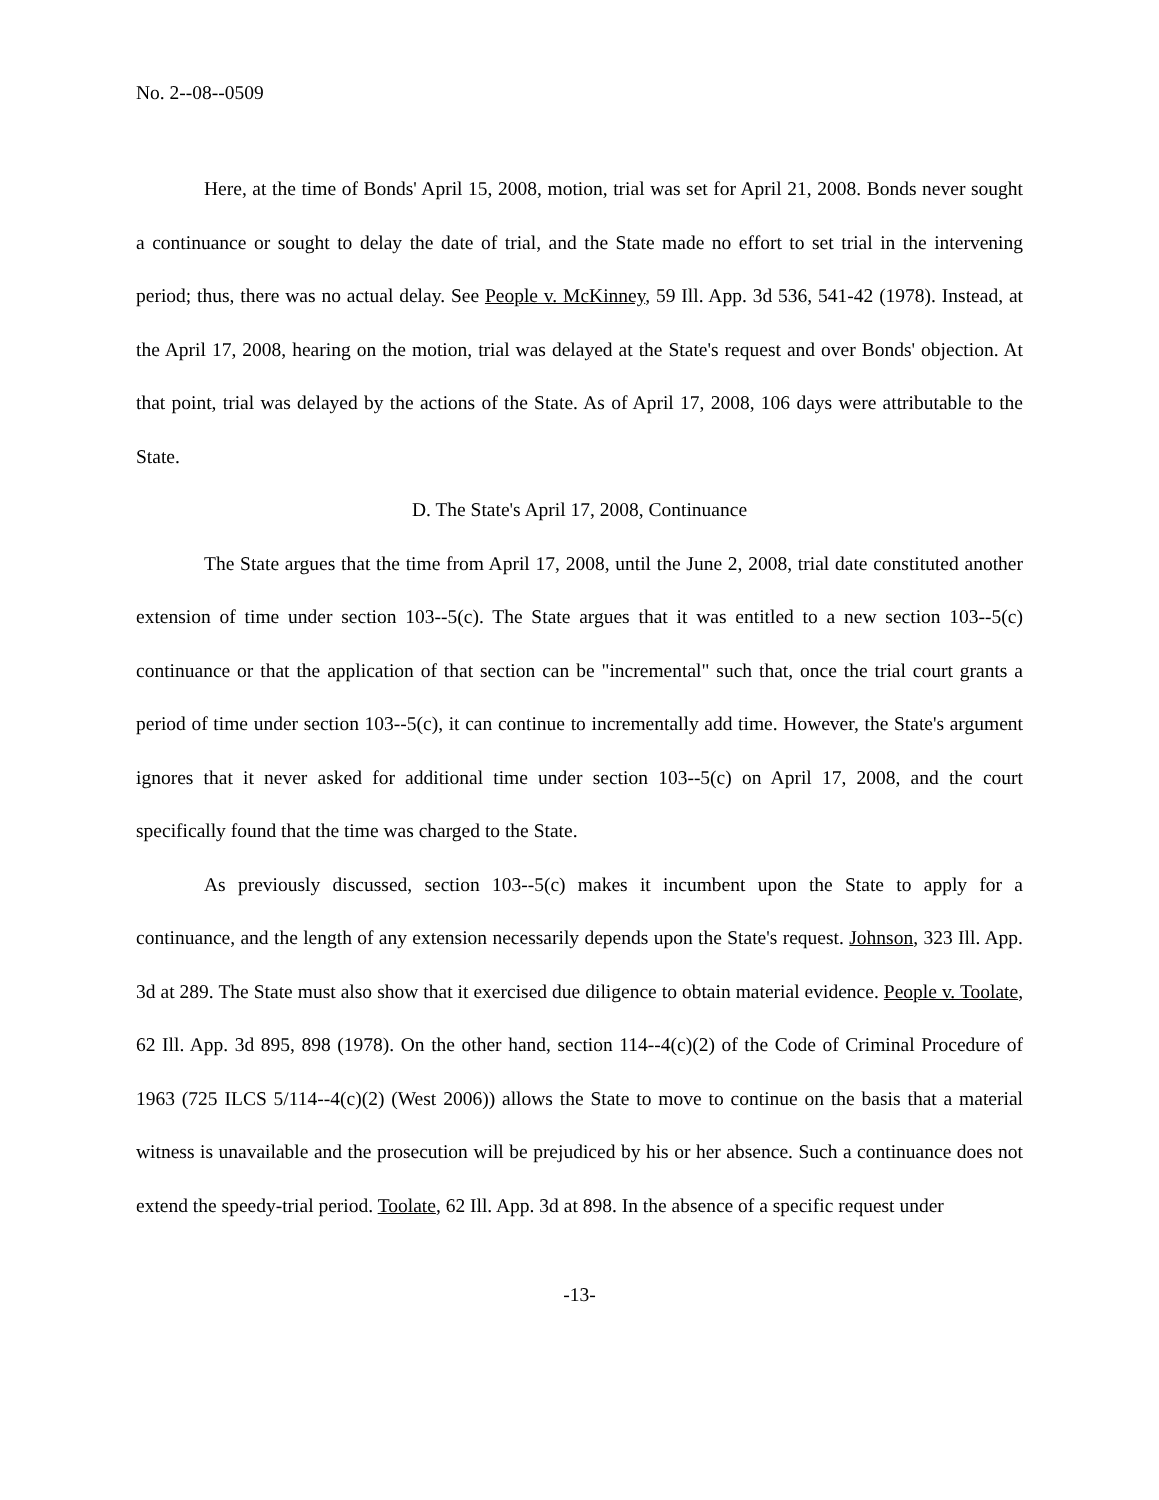No. 2--08--0509
Here, at the time of Bonds' April 15, 2008, motion, trial was set for April 21, 2008. Bonds never sought a continuance or sought to delay the date of trial, and the State made no effort to set trial in the intervening period; thus, there was no actual delay. See People v. McKinney, 59 Ill. App. 3d 536, 541-42 (1978). Instead, at the April 17, 2008, hearing on the motion, trial was delayed at the State's request and over Bonds' objection. At that point, trial was delayed by the actions of the State. As of April 17, 2008, 106 days were attributable to the State.
D. The State's April 17, 2008, Continuance
The State argues that the time from April 17, 2008, until the June 2, 2008, trial date constituted another extension of time under section 103--5(c). The State argues that it was entitled to a new section 103--5(c) continuance or that the application of that section can be "incremental" such that, once the trial court grants a period of time under section 103--5(c), it can continue to incrementally add time. However, the State's argument ignores that it never asked for additional time under section 103--5(c) on April 17, 2008, and the court specifically found that the time was charged to the State.
As previously discussed, section 103--5(c) makes it incumbent upon the State to apply for a continuance, and the length of any extension necessarily depends upon the State's request. Johnson, 323 Ill. App. 3d at 289. The State must also show that it exercised due diligence to obtain material evidence. People v. Toolate, 62 Ill. App. 3d 895, 898 (1978). On the other hand, section 114--4(c)(2) of the Code of Criminal Procedure of 1963 (725 ILCS 5/114--4(c)(2) (West 2006)) allows the State to move to continue on the basis that a material witness is unavailable and the prosecution will be prejudiced by his or her absence. Such a continuance does not extend the speedy-trial period. Toolate, 62 Ill. App. 3d at 898. In the absence of a specific request under
-13-